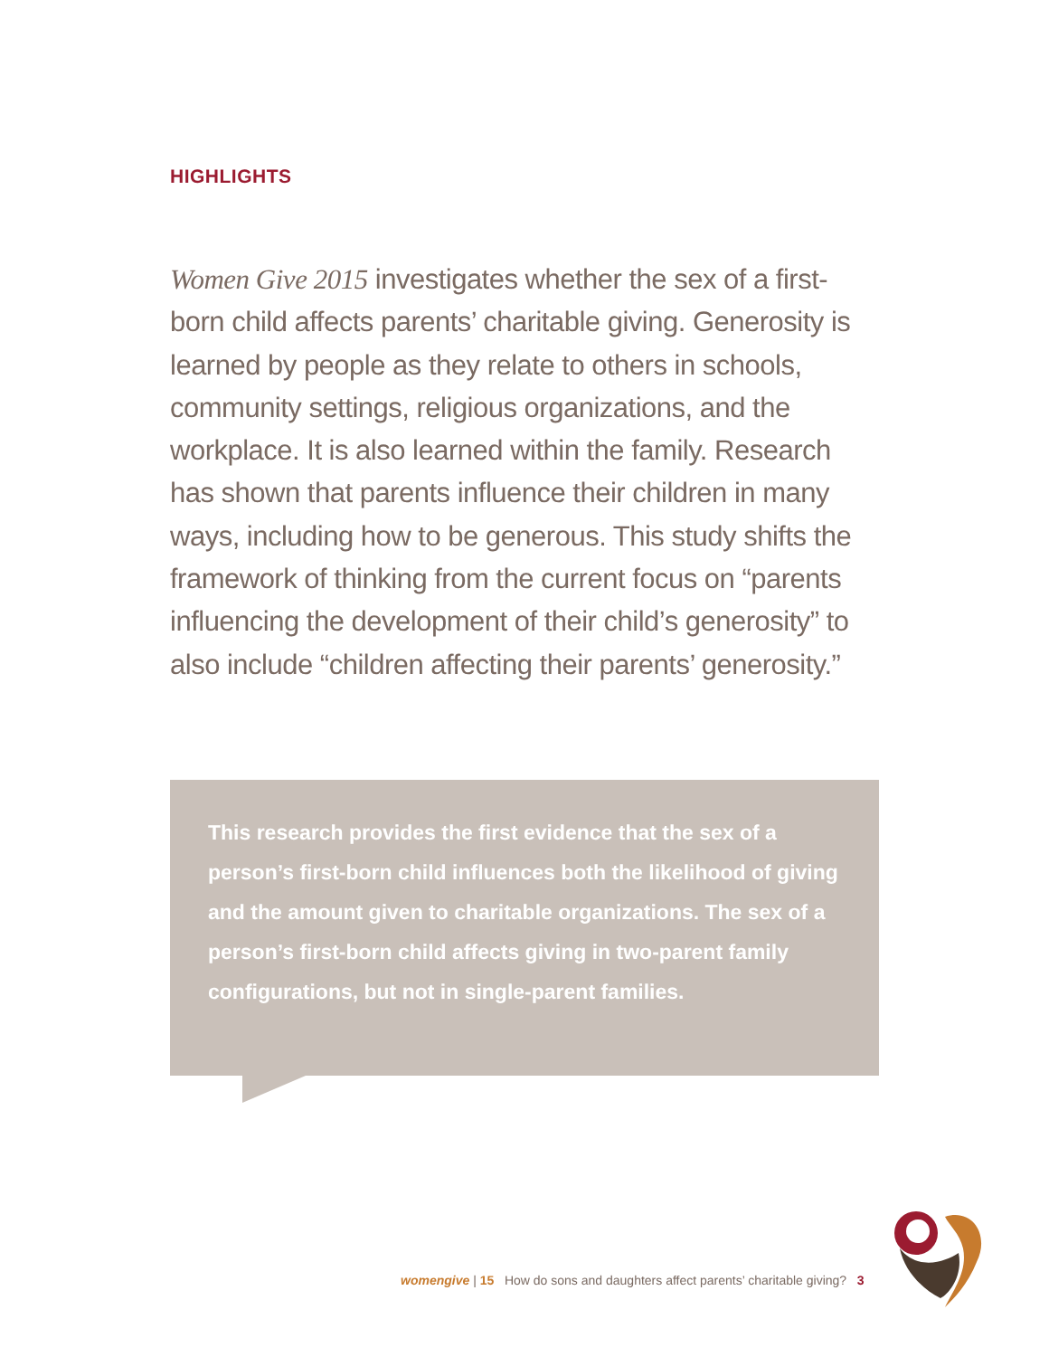HIGHLIGHTS
Women Give 2015 investigates whether the sex of a first-born child affects parents’ charitable giving. Generosity is learned by people as they relate to others in schools, community settings, religious organizations, and the workplace. It is also learned within the family. Research has shown that parents influence their children in many ways, including how to be generous. This study shifts the framework of thinking from the current focus on “parents influencing the development of their child’s generosity” to also include “children affecting their parents’ generosity.”
This research provides the first evidence that the sex of a person’s first-born child influences both the likelihood of giving and the amount given to charitable organizations. The sex of a person’s first-born child affects giving in two-parent family configurations, but not in single-parent families.
womengive | 15 How do sons and daughters affect parents’ charitable giving? 3